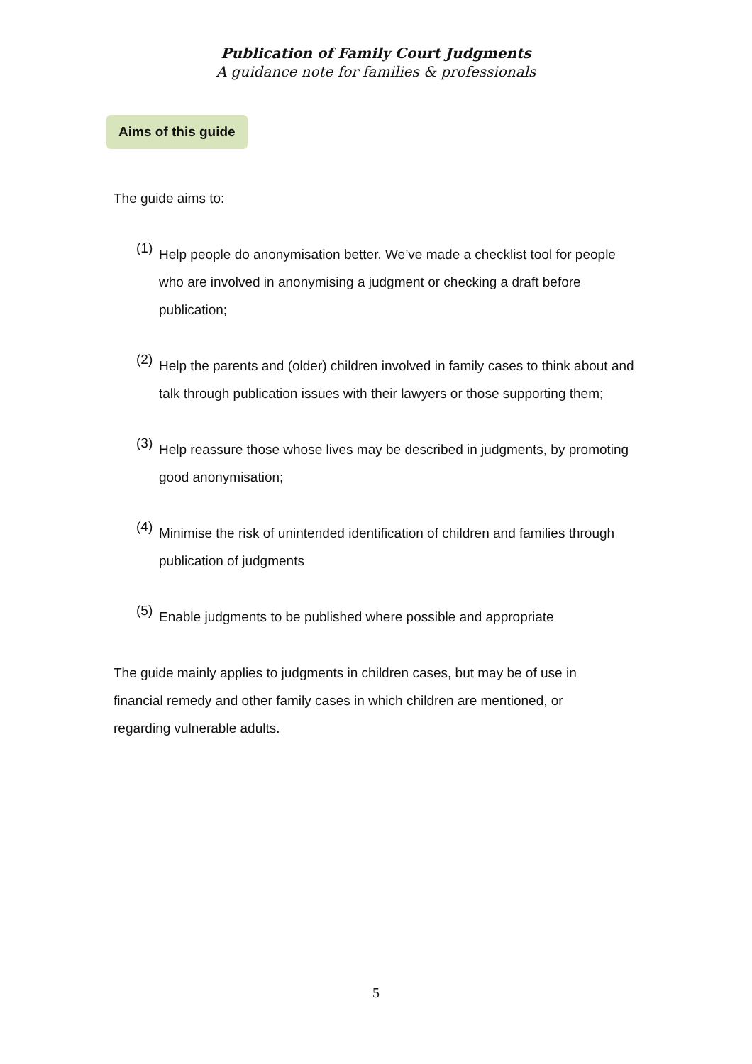Publication of Family Court Judgments
A guidance note for families & professionals
Aims of this guide
The guide aims to:
(1)
Help people do anonymisation better. We’ve made a checklist tool for people who are involved in anonymising a judgment or checking a draft before publication;
(2)
Help the parents and (older) children involved in family cases to think about and talk through publication issues with their lawyers or those supporting them;
(3)
Help reassure those whose lives may be described in judgments, by promoting good anonymisation;
(4)
Minimise the risk of unintended identification of children and families through publication of judgments
(5)
Enable judgments to be published where possible and appropriate
The guide mainly applies to judgments in children cases, but may be of use in financial remedy and other family cases in which children are mentioned, or regarding vulnerable adults.
5